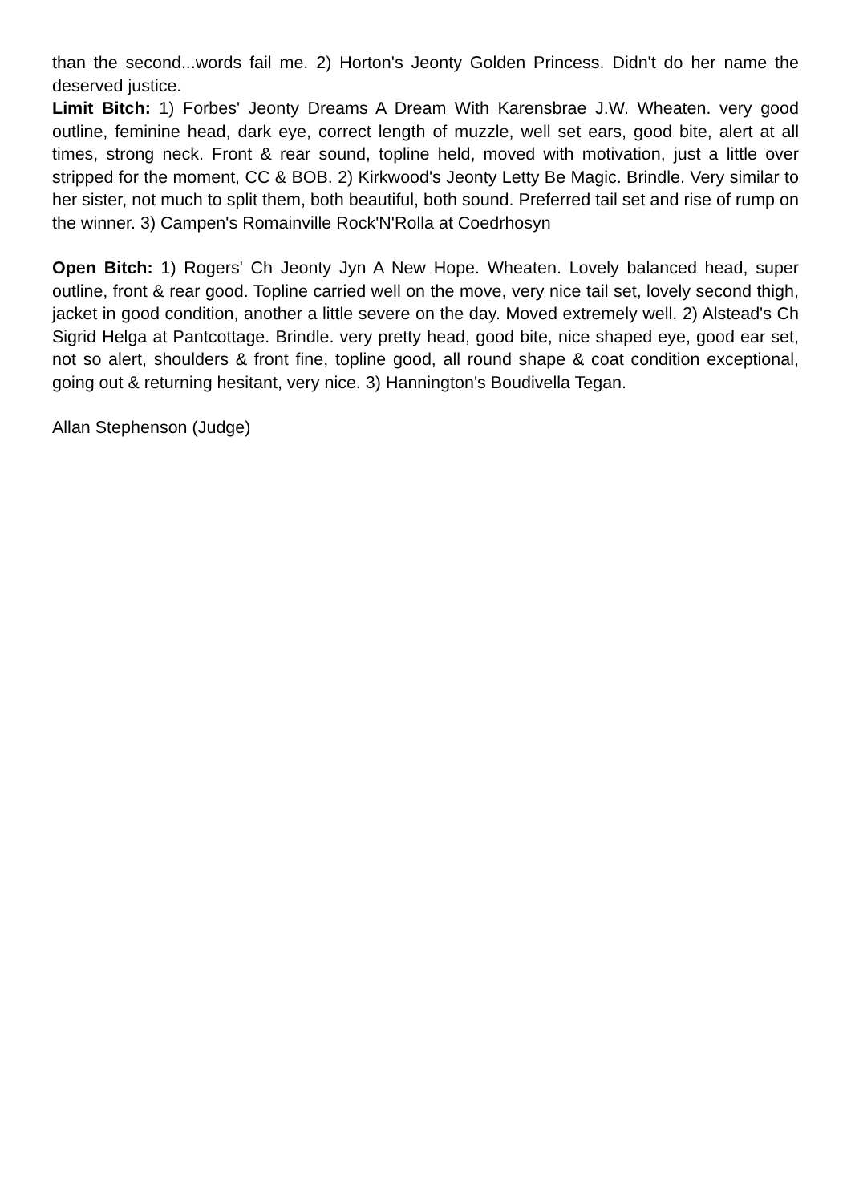than the second...words fail me. 2) Horton's Jeonty Golden Princess. Didn't do her name the deserved justice.
Limit Bitch: 1) Forbes' Jeonty Dreams A Dream With Karensbrae J.W. Wheaten. very good outline, feminine head, dark eye, correct length of muzzle, well set ears, good bite, alert at all times, strong neck. Front & rear sound, topline held, moved with motivation, just a little over stripped for the moment, CC & BOB. 2) Kirkwood's Jeonty Letty Be Magic. Brindle. Very similar to her sister, not much to split them, both beautiful, both sound. Preferred tail set and rise of rump on the winner. 3) Campen's Romainville Rock'N'Rolla at Coedrhosyn
Open Bitch: 1) Rogers' Ch Jeonty Jyn A New Hope. Wheaten. Lovely balanced head, super outline, front & rear good. Topline carried well on the move, very nice tail set, lovely second thigh, jacket in good condition, another a little severe on the day. Moved extremely well. 2) Alstead's Ch Sigrid Helga at Pantcottage. Brindle. very pretty head, good bite, nice shaped eye, good ear set, not so alert, shoulders & front fine, topline good, all round shape & coat condition exceptional, going out & returning hesitant, very nice. 3) Hannington's Boudivella Tegan.
Allan Stephenson (Judge)